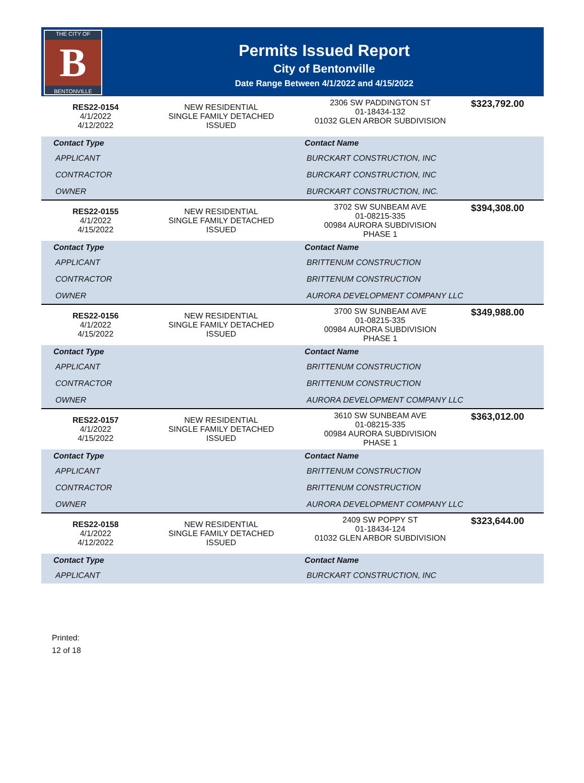THE CITY OF
B
BENTONVILLE
Permits Issued Report
City of Bentonville
Date Range Between 4/1/2022 and 4/15/2022
| RES22-0154 4/1/2022 4/12/2022 | NEW RESIDENTIAL SINGLE FAMILY DETACHED ISSUED | 2306 SW PADDINGTON ST 01-18434-132 01032 GLEN ARBOR SUBDIVISION | $323,792.00 |
| Contact Type | | Contact Name | |
| APPLICANT | | BURCKART CONSTRUCTION, INC | |
| CONTRACTOR | | BURCKART CONSTRUCTION, INC | |
| OWNER | | BURCKART CONSTRUCTION, INC. | |
| RES22-0155 4/1/2022 4/15/2022 | NEW RESIDENTIAL SINGLE FAMILY DETACHED ISSUED | 3702 SW SUNBEAM AVE 01-08215-335 00984 AURORA SUBDIVISION PHASE 1 | $394,308.00 |
| Contact Type | | Contact Name | |
| APPLICANT | | BRITTENUM CONSTRUCTION | |
| CONTRACTOR | | BRITTENUM CONSTRUCTION | |
| OWNER | | AURORA DEVELOPMENT COMPANY LLC | |
| RES22-0156 4/1/2022 4/15/2022 | NEW RESIDENTIAL SINGLE FAMILY DETACHED ISSUED | 3700 SW SUNBEAM AVE 01-08215-335 00984 AURORA SUBDIVISION PHASE 1 | $349,988.00 |
| Contact Type | | Contact Name | |
| APPLICANT | | BRITTENUM CONSTRUCTION | |
| CONTRACTOR | | BRITTENUM CONSTRUCTION | |
| OWNER | | AURORA DEVELOPMENT COMPANY LLC | |
| RES22-0157 4/1/2022 4/15/2022 | NEW RESIDENTIAL SINGLE FAMILY DETACHED ISSUED | 3610 SW SUNBEAM AVE 01-08215-335 00984 AURORA SUBDIVISION PHASE 1 | $363,012.00 |
| Contact Type | | Contact Name | |
| APPLICANT | | BRITTENUM CONSTRUCTION | |
| CONTRACTOR | | BRITTENUM CONSTRUCTION | |
| OWNER | | AURORA DEVELOPMENT COMPANY LLC | |
| RES22-0158 4/1/2022 4/12/2022 | NEW RESIDENTIAL SINGLE FAMILY DETACHED ISSUED | 2409 SW POPPY ST 01-18434-124 01032 GLEN ARBOR SUBDIVISION | $323,644.00 |
| Contact Type | | Contact Name | |
| APPLICANT | | BURCKART CONSTRUCTION, INC | |
Printed:
12 of 18